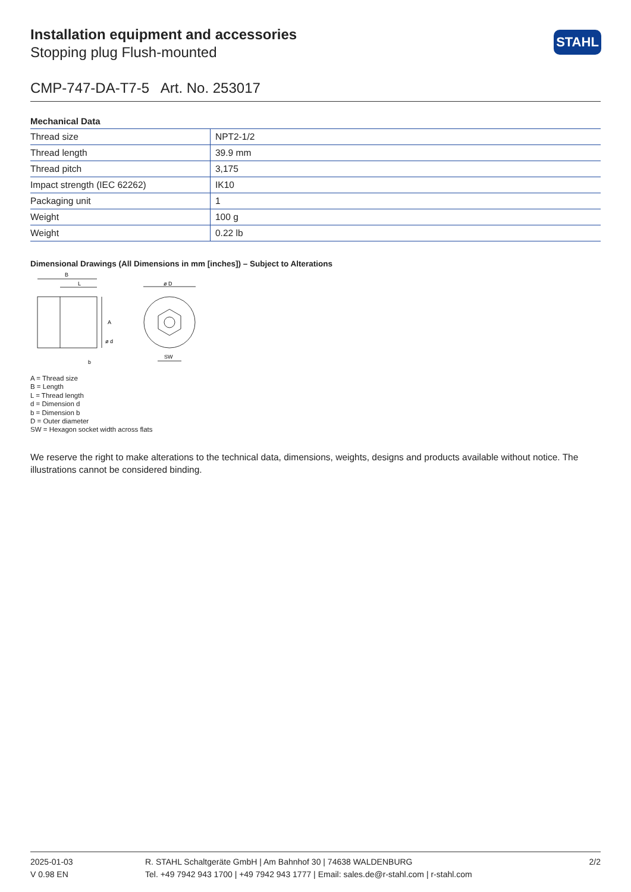Installation equipment and accessories
Stopping plug Flush-mounted
STAHL
CMP-747-DA-T7-5 Art. No. 253017
Mechanical Data
| Thread size | NPT2-1/2 |
| Thread length | 39.9 mm |
| Thread pitch | 3,175 |
| Impact strength (IEC 62262) | IK10 |
| Packaging unit | 1 |
| Weight | 100 g |
| Weight | 0.22 lb |
Dimensional Drawings (All Dimensions in mm [inches]) – Subject to Alterations
B
L
b
ø D
SW
A
ø d
A = Thread size
B = Length
L = Thread length
d = Dimension d
b = Dimension b
D = Outer diameter
SW = Hexagon socket width across flats
We reserve the right to make alterations to the technical data, dimensions, weights, designs and products available without notice. The illustrations cannot be considered binding.
2025-01-03
V 0.98 EN
R. STAHL Schaltgeräte GmbH | Am Bahnhof 30 | 74638 WALDENBURG
Tel. +49 7942 943 1700 | +49 7942 943 1777 | Email: sales.de@r-stahl.com | r-stahl.com
2/2